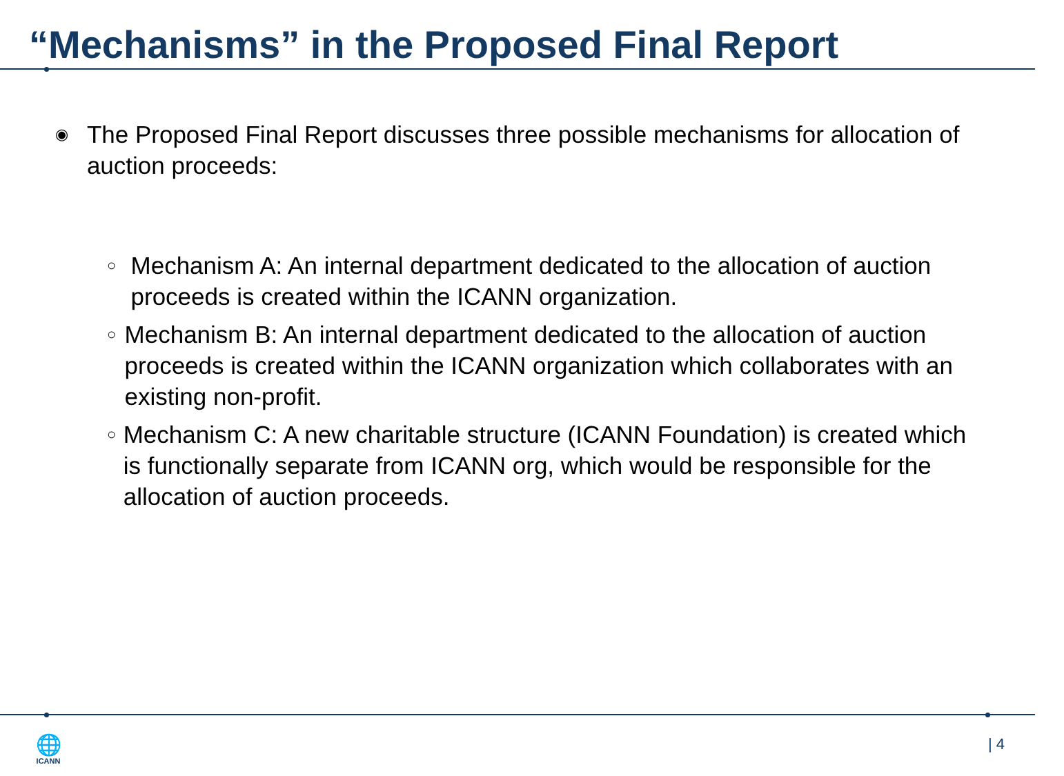“Mechanisms” in the Proposed Final Report
◉ The Proposed Final Report discusses three possible mechanisms for allocation of auction proceeds:
○ Mechanism A: An internal department dedicated to the allocation of auction proceeds is created within the ICANN organization.
○ Mechanism B: An internal department dedicated to the allocation of auction proceeds is created within the ICANN organization which collaborates with an existing non-profit.
○ Mechanism C: A new charitable structure (ICANN Foundation) is created which is functionally separate from ICANN org, which would be responsible for the allocation of auction proceeds.
🌐
ICANN
| 4